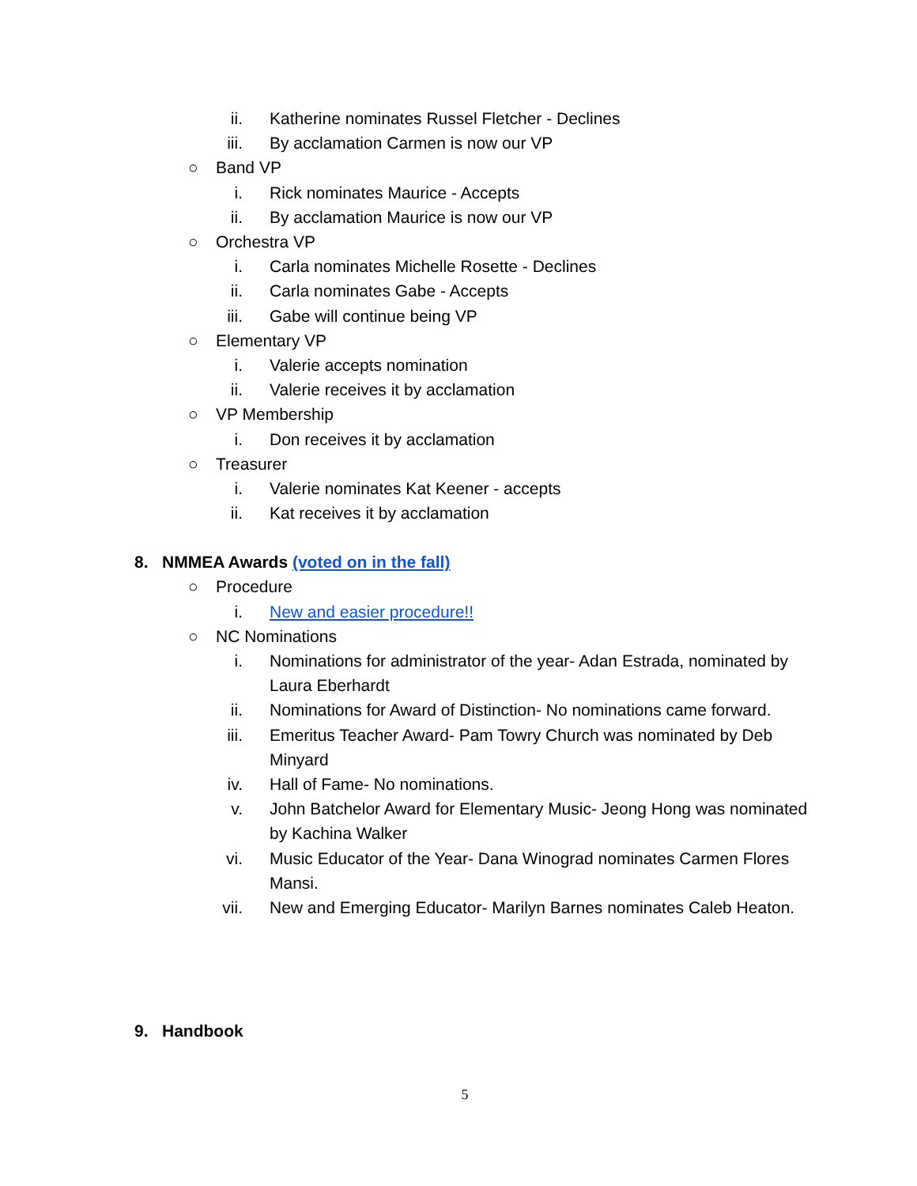ii. Katherine nominates Russel Fletcher - Declines
iii. By acclamation Carmen is now our VP
○ Band VP
i. Rick nominates Maurice - Accepts
ii. By acclamation Maurice is now our VP
○ Orchestra VP
i. Carla nominates Michelle Rosette - Declines
ii. Carla nominates Gabe - Accepts
iii. Gabe will continue being VP
○ Elementary VP
i. Valerie accepts nomination
ii. Valerie receives it by acclamation
○ VP Membership
i. Don receives it by acclamation
○ Treasurer
i. Valerie nominates Kat Keener - accepts
ii. Kat receives it by acclamation
8. NMMEA Awards (voted on in the fall)
○ Procedure
i. New and easier procedure!!
○ NC Nominations
i. Nominations for administrator of the year- Adan Estrada, nominated by Laura Eberhardt
ii. Nominations for Award of Distinction- No nominations came forward.
iii. Emeritus Teacher Award- Pam Towry Church was nominated by Deb Minyard
iv. Hall of Fame- No nominations.
v. John Batchelor Award for Elementary Music- Jeong Hong was nominated by Kachina Walker
vi. Music Educator of the Year- Dana Winograd nominates Carmen Flores Mansi.
vii. New and Emerging Educator- Marilyn Barnes nominates Caleb Heaton.
9. Handbook
5